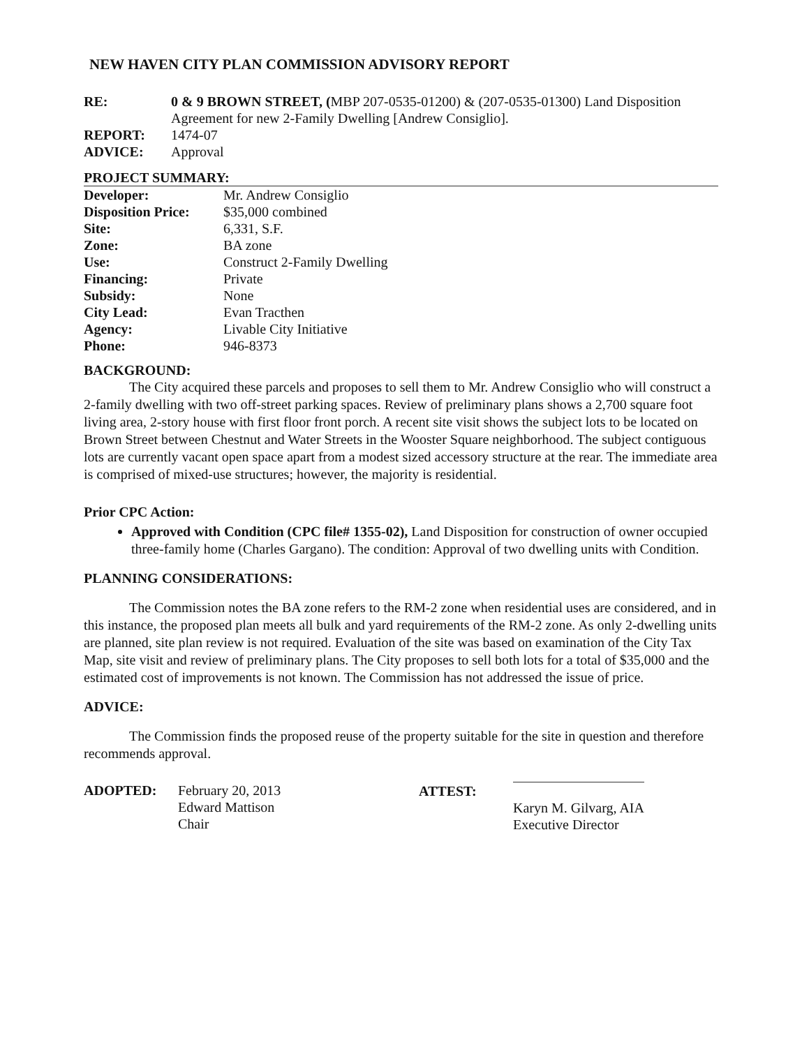NEW HAVEN CITY PLAN COMMISSION ADVISORY REPORT
| RE: | 0 & 9 BROWN STREET, ( MBP 207-0535-01200) & (207-0535-01300) Land Disposition Agreement for new 2-Family Dwelling [Andrew Consiglio]. |
| REPORT: | 1474-07 |
| ADVICE: | Approval |
PROJECT SUMMARY:
| Developer: | Mr. Andrew Consiglio |
| Disposition Price: | $35,000 combined |
| Site: | 6,331, S.F. |
| Zone: | BA zone |
| Use: | Construct 2-Family Dwelling |
| Financing: | Private |
| Subsidy: | None |
| City Lead: | Evan Tracthen |
| Agency: | Livable City Initiative |
| Phone: | 946-8373 |
BACKGROUND:
The City acquired these parcels and proposes to sell them to Mr. Andrew Consiglio who will construct a 2-family dwelling with two off-street parking spaces. Review of preliminary plans shows a 2,700 square foot living area, 2-story house with first floor front porch. A recent site visit shows the subject lots to be located on Brown Street between Chestnut and Water Streets in the Wooster Square neighborhood. The subject contiguous lots are currently vacant open space apart from a modest sized accessory structure at the rear. The immediate area is comprised of mixed-use structures; however, the majority is residential.
Prior CPC Action:
Approved with Condition (CPC file# 1355-02), Land Disposition for construction of owner occupied three-family home (Charles Gargano). The condition: Approval of two dwelling units with Condition.
PLANNING CONSIDERATIONS:
The Commission notes the BA zone refers to the RM-2 zone when residential uses are considered, and in this instance, the proposed plan meets all bulk and yard requirements of the RM-2 zone. As only 2-dwelling units are planned, site plan review is not required. Evaluation of the site was based on examination of the City Tax Map, site visit and review of preliminary plans. The City proposes to sell both lots for a total of $35,000 and the estimated cost of improvements is not known. The Commission has not addressed the issue of price.
ADVICE:
The Commission finds the proposed reuse of the property suitable for the site in question and therefore recommends approval.
| ADOPTED: | February 20, 2013 Edward Mattison Chair |
| ATTEST: | Karyn M. Gilvarg, AIA Executive Director |